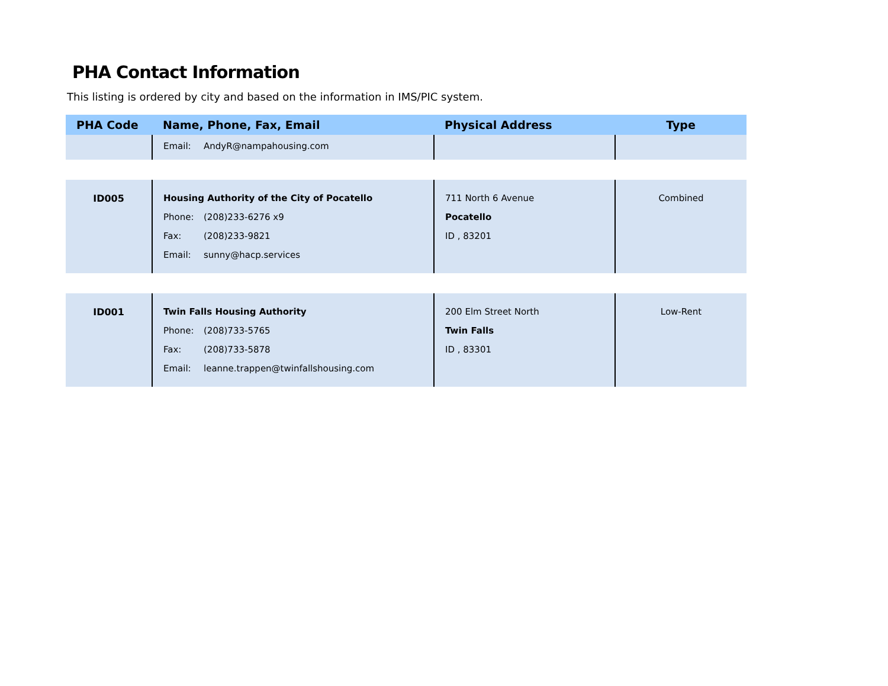PHA Contact Information
This listing is ordered by city and based on the information in IMS/PIC system.
| PHA Code | Name, Phone, Fax, Email | Physical Address | Type |
| --- | --- | --- | --- |
| | Email: AndyR@nampahousing.com | | |
| ID005 | Housing Authority of the City of Pocatello Phone: (208)233-6276 x9 Fax: (208)233-9821 Email: sunny@hacp.services | 711 North 6 Avenue Pocatello ID , 83201 | Combined |
| ID001 | Twin Falls Housing Authority Phone: (208)733-5765 Fax: (208)733-5878 Email: leanne.trappen@twinfallshousing.com | 200 Elm Street North Twin Falls ID , 83301 | Low-Rent |